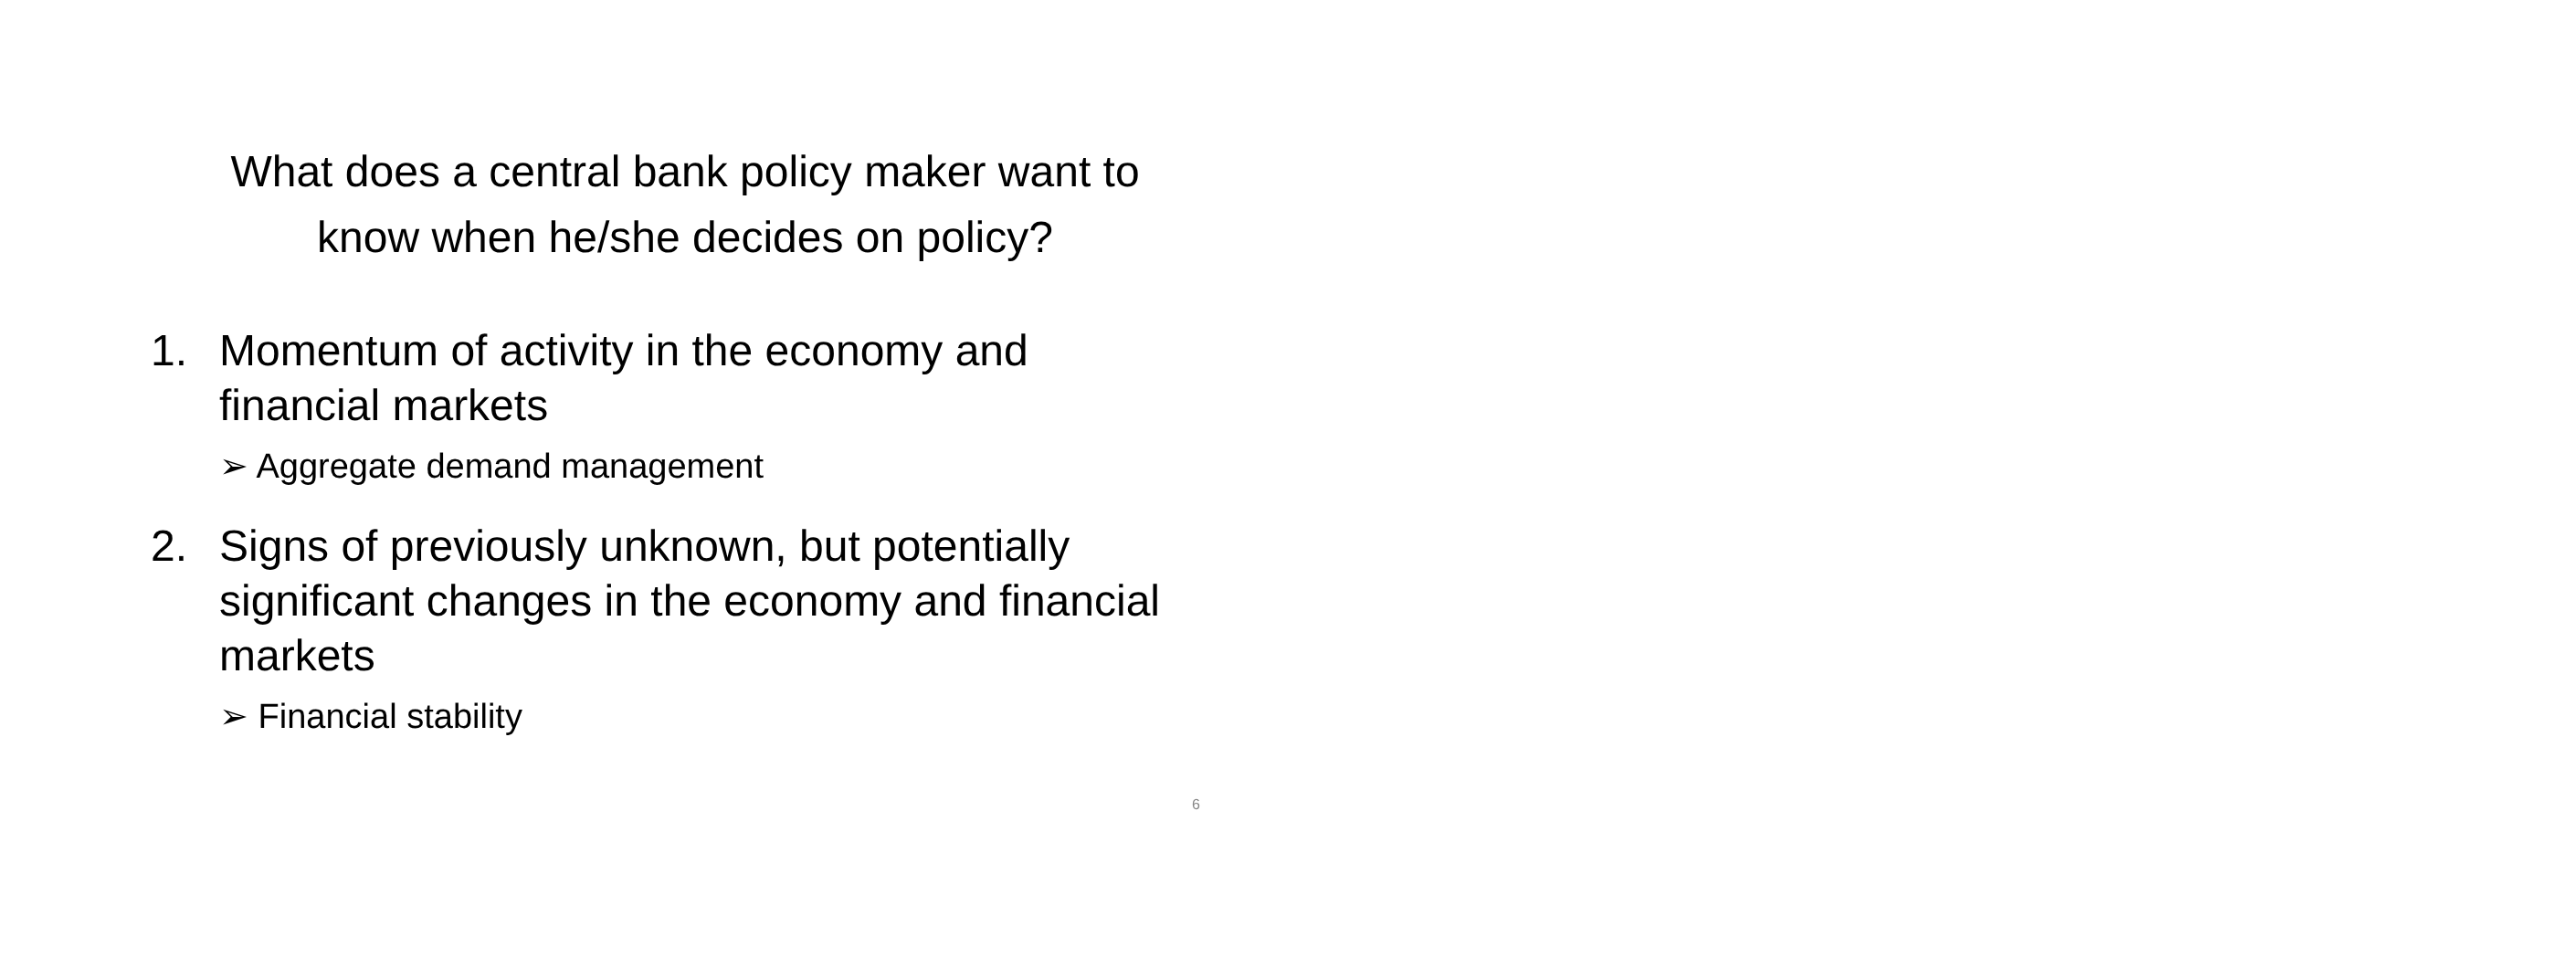What does a central bank policy maker want to
know when he/she decides on policy?
1. Momentum of activity in the economy and financial markets
➢ Aggregate demand management
2. Signs of previously unknown, but potentially significant changes in the economy and financial markets
➢ Financial stability
6